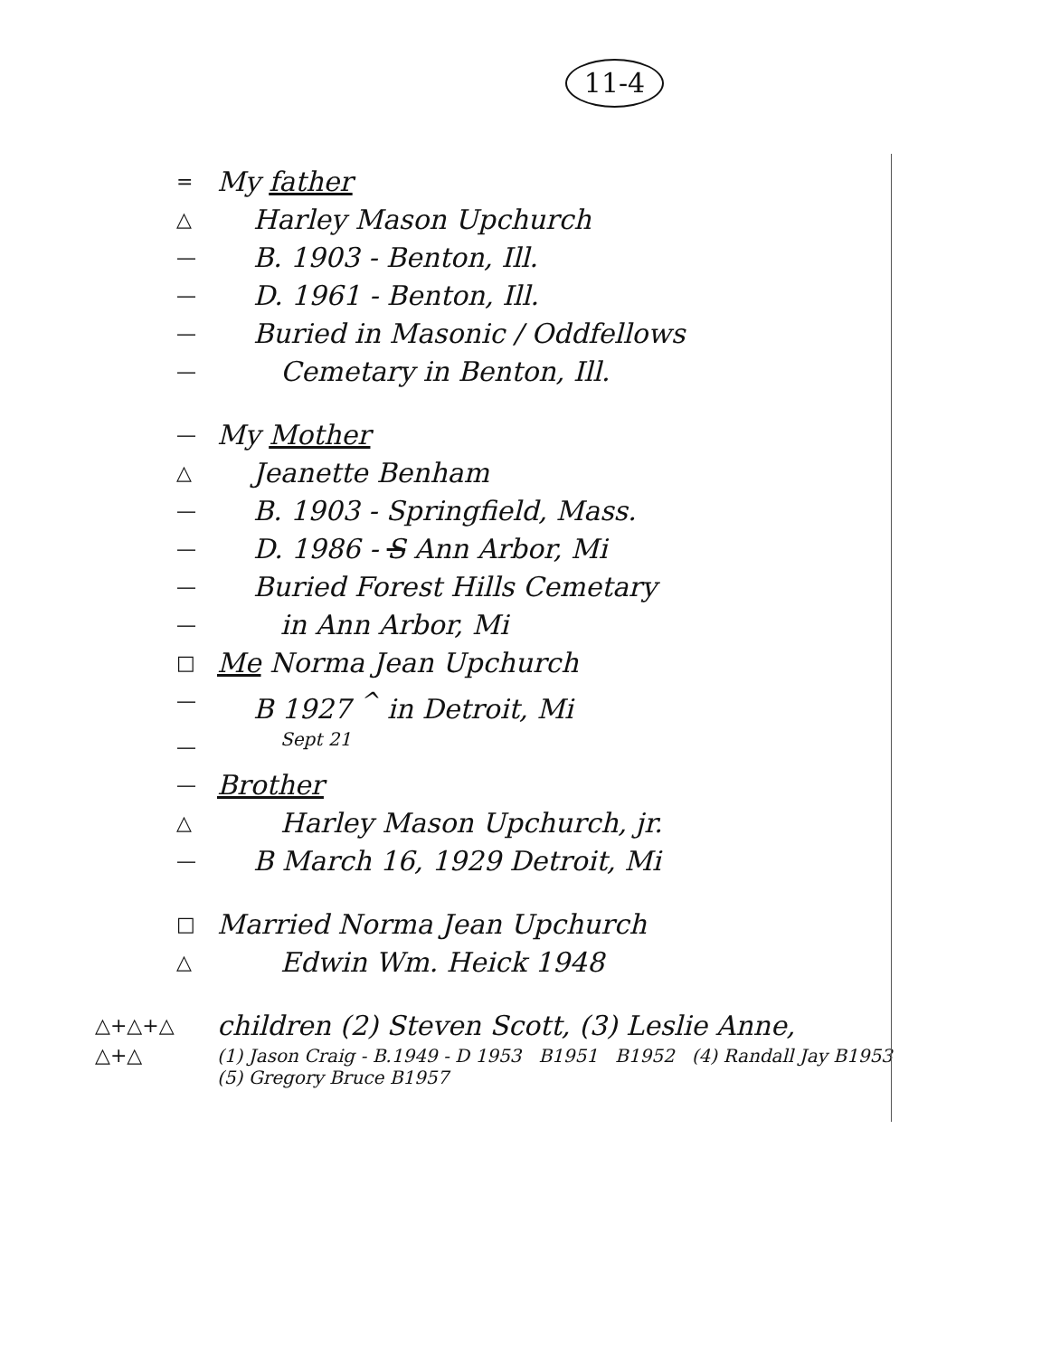11-4
= My father
△ Harley Mason Upchurch
— B. 1903 - Benton, Ill.
— D. 1961 - Benton, Ill.
— Buried in Masonic / Oddfellows
— Cemetary in Benton, Ill.
— My Mother
△ Jeanette Benham
— B. 1903 - Springfield, Mass.
— D. 1986 - S Ann Arbor, Mi
— Buried Forest Hills Cemetary
— in Ann Arbor, Mi
□ Me Norma Jean Upchurch
— B 1927 <sup>^</sup> in Detroit, Mi
— Sept 21
— Brother
△ Harley Mason Upchurch, jr.
— B March 16, 1929 Detroit, Mi
□ Married Norma Jean Upchurch
△ Edwin Wm. Heick 1948
△+△+△ children (2) Steven Scott, (3) Leslie Anne,
△+△ (1) Jason Craig - B.1949 - D 1953 B1951 B1952 (4) Randall Jay B1953 (5) Gregory Bruce B1957